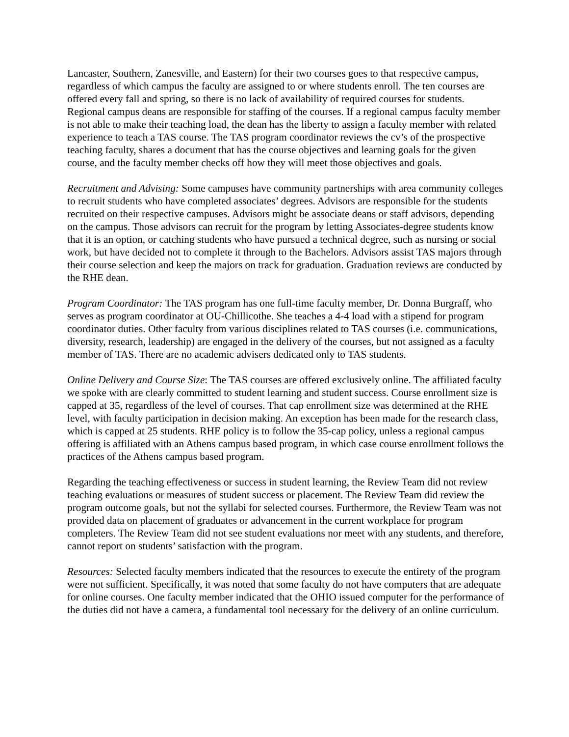Lancaster, Southern, Zanesville, and Eastern) for their two courses goes to that respective campus, regardless of which campus the faculty are assigned to or where students enroll. The ten courses are offered every fall and spring, so there is no lack of availability of required courses for students. Regional campus deans are responsible for staffing of the courses. If a regional campus faculty member is not able to make their teaching load, the dean has the liberty to assign a faculty member with related experience to teach a TAS course. The TAS program coordinator reviews the cv’s of the prospective teaching faculty, shares a document that has the course objectives and learning goals for the given course, and the faculty member checks off how they will meet those objectives and goals.
Recruitment and Advising: Some campuses have community partnerships with area community colleges to recruit students who have completed associates’ degrees. Advisors are responsible for the students recruited on their respective campuses. Advisors might be associate deans or staff advisors, depending on the campus. Those advisors can recruit for the program by letting Associates-degree students know that it is an option, or catching students who have pursued a technical degree, such as nursing or social work, but have decided not to complete it through to the Bachelors. Advisors assist TAS majors through their course selection and keep the majors on track for graduation. Graduation reviews are conducted by the RHE dean.
Program Coordinator: The TAS program has one full-time faculty member, Dr. Donna Burgraff, who serves as program coordinator at OU-Chillicothe. She teaches a 4-4 load with a stipend for program coordinator duties. Other faculty from various disciplines related to TAS courses (i.e. communications, diversity, research, leadership) are engaged in the delivery of the courses, but not assigned as a faculty member of TAS. There are no academic advisers dedicated only to TAS students.
Online Delivery and Course Size: The TAS courses are offered exclusively online. The affiliated faculty we spoke with are clearly committed to student learning and student success. Course enrollment size is capped at 35, regardless of the level of courses. That cap enrollment size was determined at the RHE level, with faculty participation in decision making. An exception has been made for the research class, which is capped at 25 students. RHE policy is to follow the 35-cap policy, unless a regional campus offering is affiliated with an Athens campus based program, in which case course enrollment follows the practices of the Athens campus based program.
Regarding the teaching effectiveness or success in student learning, the Review Team did not review teaching evaluations or measures of student success or placement. The Review Team did review the program outcome goals, but not the syllabi for selected courses. Furthermore, the Review Team was not provided data on placement of graduates or advancement in the current workplace for program completers. The Review Team did not see student evaluations nor meet with any students, and therefore, cannot report on students’ satisfaction with the program.
Resources: Selected faculty members indicated that the resources to execute the entirety of the program were not sufficient. Specifically, it was noted that some faculty do not have computers that are adequate for online courses. One faculty member indicated that the OHIO issued computer for the performance of the duties did not have a camera, a fundamental tool necessary for the delivery of an online curriculum.